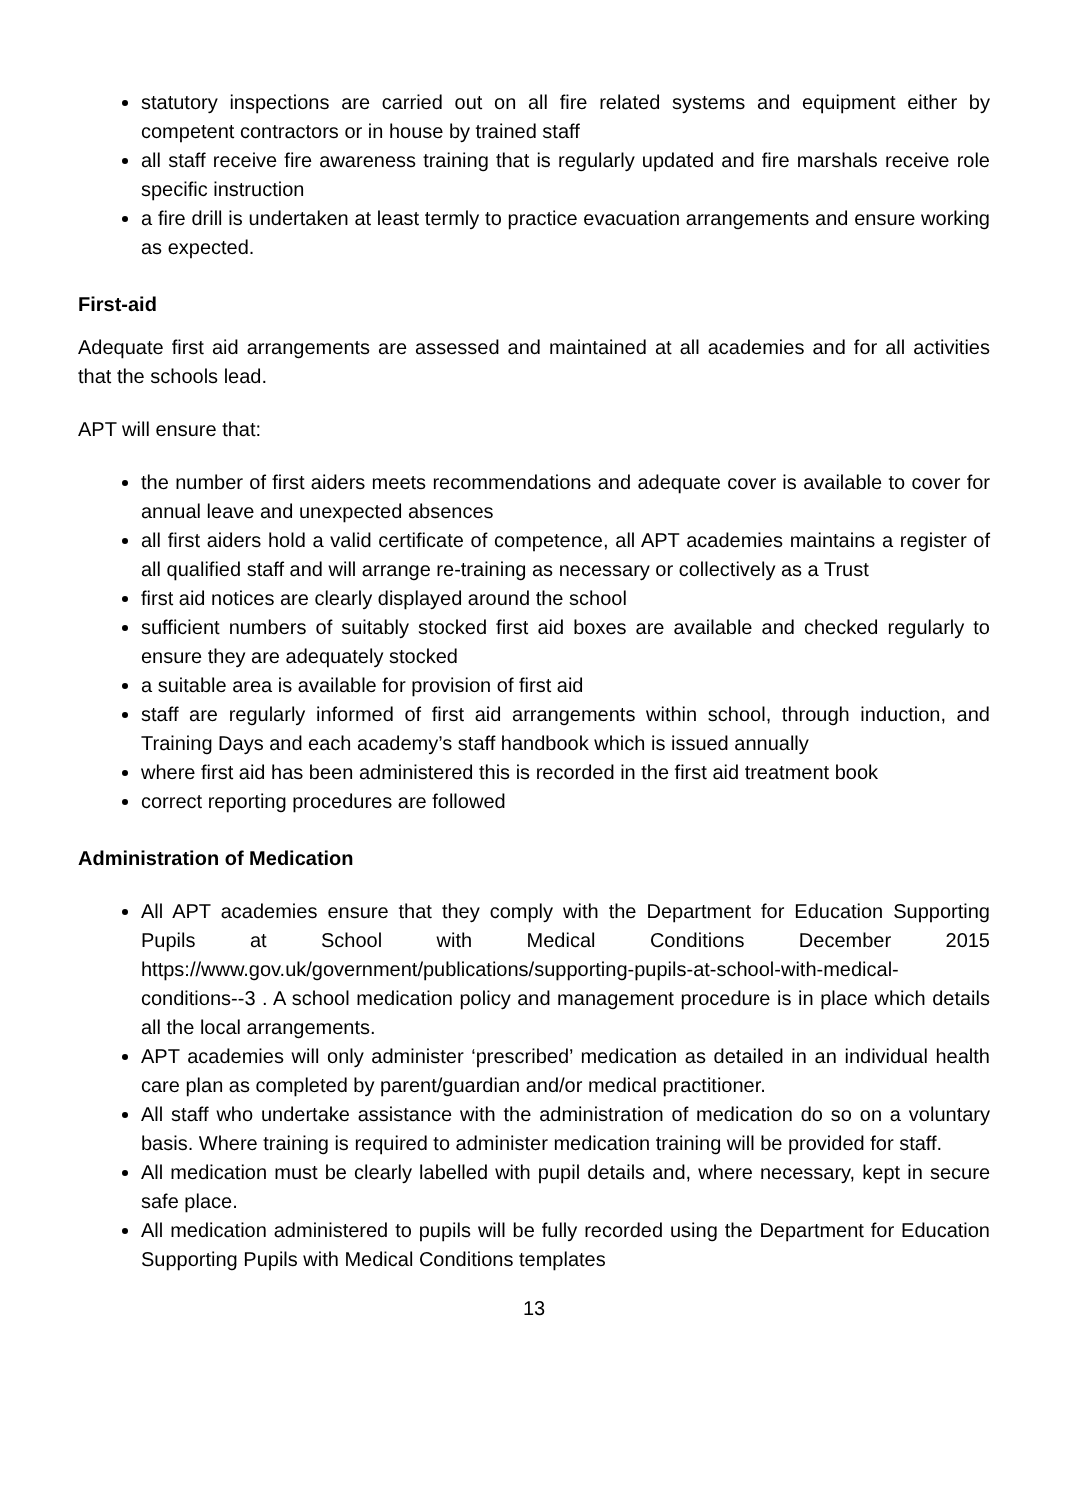statutory inspections are carried out on all fire related systems and equipment either by competent contractors or in house by trained staff
all staff receive fire awareness training that is regularly updated and fire marshals receive role specific instruction
a fire drill is undertaken at least termly to practice evacuation arrangements and ensure working as expected.
First-aid
Adequate first aid arrangements are assessed and maintained at all academies and for all activities that the schools lead.
APT will ensure that:
the number of first aiders meets recommendations and adequate cover is available to cover for annual leave and unexpected absences
all first aiders hold a valid certificate of competence, all APT academies maintains a register of all qualified staff and will arrange re-training as necessary or collectively as a Trust
first aid notices are clearly displayed around the school
sufficient numbers of suitably stocked first aid boxes are available and checked regularly to ensure they are adequately stocked
a suitable area is available for provision of first aid
staff are regularly informed of first aid arrangements within school, through induction, and Training Days and each academy’s staff handbook which is issued annually
where first aid has been administered this is recorded in the first aid treatment book
correct reporting procedures are followed
Administration of Medication
All APT academies ensure that they comply with the Department for Education Supporting Pupils at School with Medical Conditions December 2015 https://www.gov.uk/government/publications/supporting-pupils-at-school-with-medical-conditions--3 . A school medication policy and management procedure is in place which details all the local arrangements.
APT academies will only administer ‘prescribed’ medication as detailed in an individual health care plan as completed by parent/guardian and/or medical practitioner.
All staff who undertake assistance with the administration of medication do so on a voluntary basis. Where training is required to administer medication training will be provided for staff.
All medication must be clearly labelled with pupil details and, where necessary, kept in secure safe place.
All medication administered to pupils will be fully recorded using the Department for Education Supporting Pupils with Medical Conditions templates
13